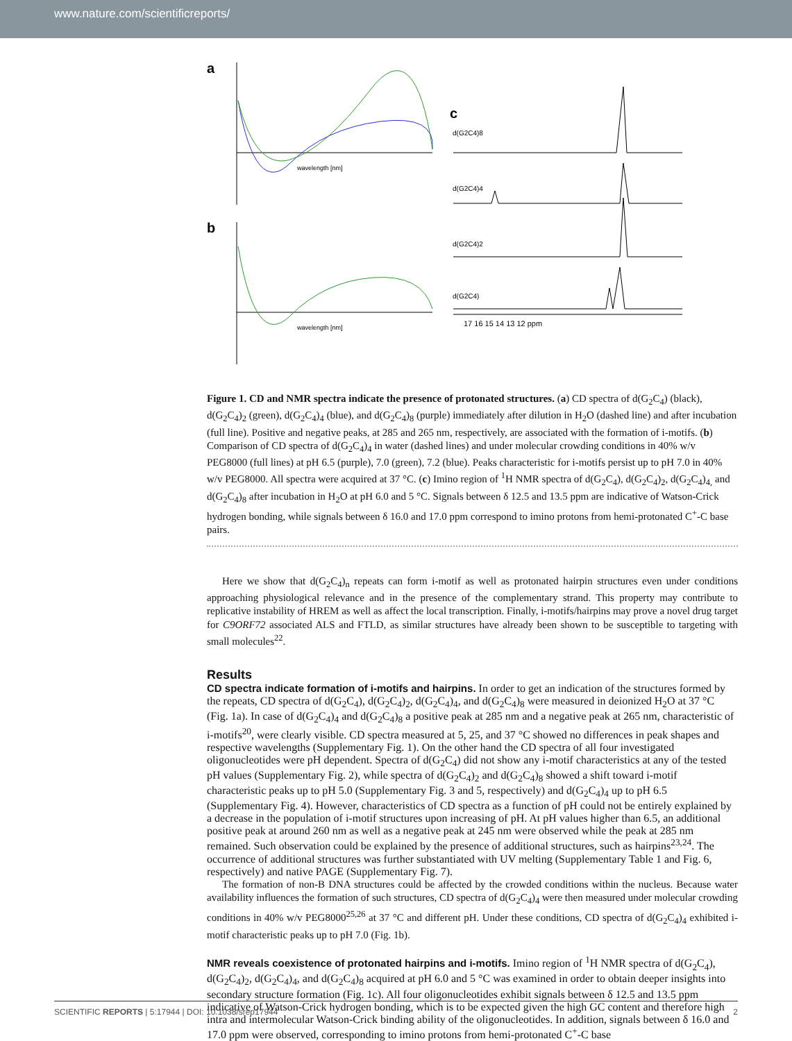www.nature.com/scientificreports/
a
b
wavelength [nm]
wavelength [nm]
c
d(G2C4)8
d(G2C4)4
d(G2C4)2
d(G2C4)
17 16 15 14 13 12 ppm
Figure 1. CD and NMR spectra indicate the presence of protonated structures. (a) CD spectra of d(G<sub>2</sub>C<sub>4</sub>) (black), d(G<sub>2</sub>C<sub>4</sub>)<sub>2</sub> (green), d(G<sub>2</sub>C<sub>4</sub>)<sub>4</sub> (blue), and d(G<sub>2</sub>C<sub>4</sub>)<sub>8</sub> (purple) immediately after dilution in H<sub>2</sub>O (dashed line) and after incubation (full line). Positive and negative peaks, at 285 and 265 nm, respectively, are associated with the formation of i-motifs. (b) Comparison of CD spectra of d(G<sub>2</sub>C<sub>4</sub>)<sub>4</sub> in water (dashed lines) and under molecular crowding conditions in 40% w/v PEG8000 (full lines) at pH 6.5 (purple), 7.0 (green), 7.2 (blue). Peaks characteristic for i-motifs persist up to pH 7.0 in 40% w/v PEG8000. All spectra were acquired at 37 °C. (c) Imino region of <sup>1</sup>H NMR spectra of d(G<sub>2</sub>C<sub>4</sub>), d(G<sub>2</sub>C<sub>4</sub>)<sub>2</sub>, d(G<sub>2</sub>C<sub>4</sub>)<sub>4,</sub> and d(G<sub>2</sub>C<sub>4</sub>)<sub>8</sub> after incubation in H<sub>2</sub>O at pH 6.0 and 5 °C. Signals between δ 12.5 and 13.5 ppm are indicative of Watson-Crick hydrogen bonding, while signals between δ 16.0 and 17.0 ppm correspond to imino protons from hemi-protonated C<sup>+</sup>-C base pairs.
Here we show that d(G<sub>2</sub>C<sub>4</sub>)<sub>n</sub> repeats can form i-motif as well as protonated hairpin structures even under conditions approaching physiological relevance and in the presence of the complementary strand. This property may contribute to replicative instability of HREM as well as affect the local transcription. Finally, i-motifs/hairpins may prove a novel drug target for C9ORF72 associated ALS and FTLD, as similar structures have already been shown to be susceptible to targeting with small molecules<sup>22</sup>.
Results
CD spectra indicate formation of i-motifs and hairpins.
In order to get an indication of the structures formed by the repeats, CD spectra of d(G<sub>2</sub>C<sub>4</sub>), d(G<sub>2</sub>C<sub>4</sub>)<sub>2</sub>, d(G<sub>2</sub>C<sub>4</sub>)<sub>4</sub>, and d(G<sub>2</sub>C<sub>4</sub>)<sub>8</sub> were measured in deionized H<sub>2</sub>O at 37 °C (Fig. 1a). In case of d(G<sub>2</sub>C<sub>4</sub>)<sub>4</sub> and d(G<sub>2</sub>C<sub>4</sub>)<sub>8</sub> a positive peak at 285 nm and a negative peak at 265 nm, characteristic of i-motifs<sup>20</sup>, were clearly visible. CD spectra measured at 5, 25, and 37 °C showed no differences in peak shapes and respective wavelengths (Supplementary Fig. 1). On the other hand the CD spectra of all four investigated oligonucleotides were pH dependent. Spectra of d(G<sub>2</sub>C<sub>4</sub>) did not show any i-motif characteristics at any of the tested pH values (Supplementary Fig. 2), while spectra of d(G<sub>2</sub>C<sub>4</sub>)<sub>2</sub> and d(G<sub>2</sub>C<sub>4</sub>)<sub>8</sub> showed a shift toward i-motif characteristic peaks up to pH 5.0 (Supplementary Fig. 3 and 5, respectively) and d(G<sub>2</sub>C<sub>4</sub>)<sub>4</sub> up to pH 6.5 (Supplementary Fig. 4). However, characteristics of CD spectra as a function of pH could not be entirely explained by a decrease in the population of i-motif structures upon increasing of pH. At pH values higher than 6.5, an additional positive peak at around 260 nm as well as a negative peak at 245 nm were observed while the peak at 285 nm remained. Such observation could be explained by the presence of additional structures, such as hairpins<sup>23,24</sup>. The occurrence of additional structures was further substantiated with UV melting (Supplementary Table 1 and Fig. 6, respectively) and native PAGE (Supplementary Fig. 7).
The formation of non-B DNA structures could be affected by the crowded conditions within the nucleus. Because water availability influences the formation of such structures, CD spectra of d(G<sub>2</sub>C<sub>4</sub>)<sub>4</sub> were then measured under molecular crowding conditions in 40% w/v PEG8000<sup>25,26</sup> at 37 °C and different pH. Under these conditions, CD spectra of d(G<sub>2</sub>C<sub>4</sub>)<sub>4</sub> exhibited i-motif characteristic peaks up to pH 7.0 (Fig. 1b).
NMR reveals coexistence of protonated hairpins and i-motifs.
Imino region of <sup>1</sup>H NMR spectra of d(G<sub>2</sub>C<sub>4</sub>), d(G<sub>2</sub>C<sub>4</sub>)<sub>2</sub>, d(G<sub>2</sub>C<sub>4</sub>)<sub>4</sub>, and d(G<sub>2</sub>C<sub>4</sub>)<sub>8</sub> acquired at pH 6.0 and 5 °C was examined in order to obtain deeper insights into secondary structure formation (Fig. 1c). All four oligonucleotides exhibit signals between δ 12.5 and 13.5 ppm indicative of Watson-Crick hydrogen bonding, which is to be expected given the high GC content and therefore high intra and intermolecular Watson-Crick binding ability of the oligonucleotides. In addition, signals between δ 16.0 and 17.0 ppm were observed, corresponding to imino protons from hemi-protonated C<sup>+</sup>-C base
SCIENTIFIC REPORTS | 5:17944 | DOI: 10.1038/srep17944 2